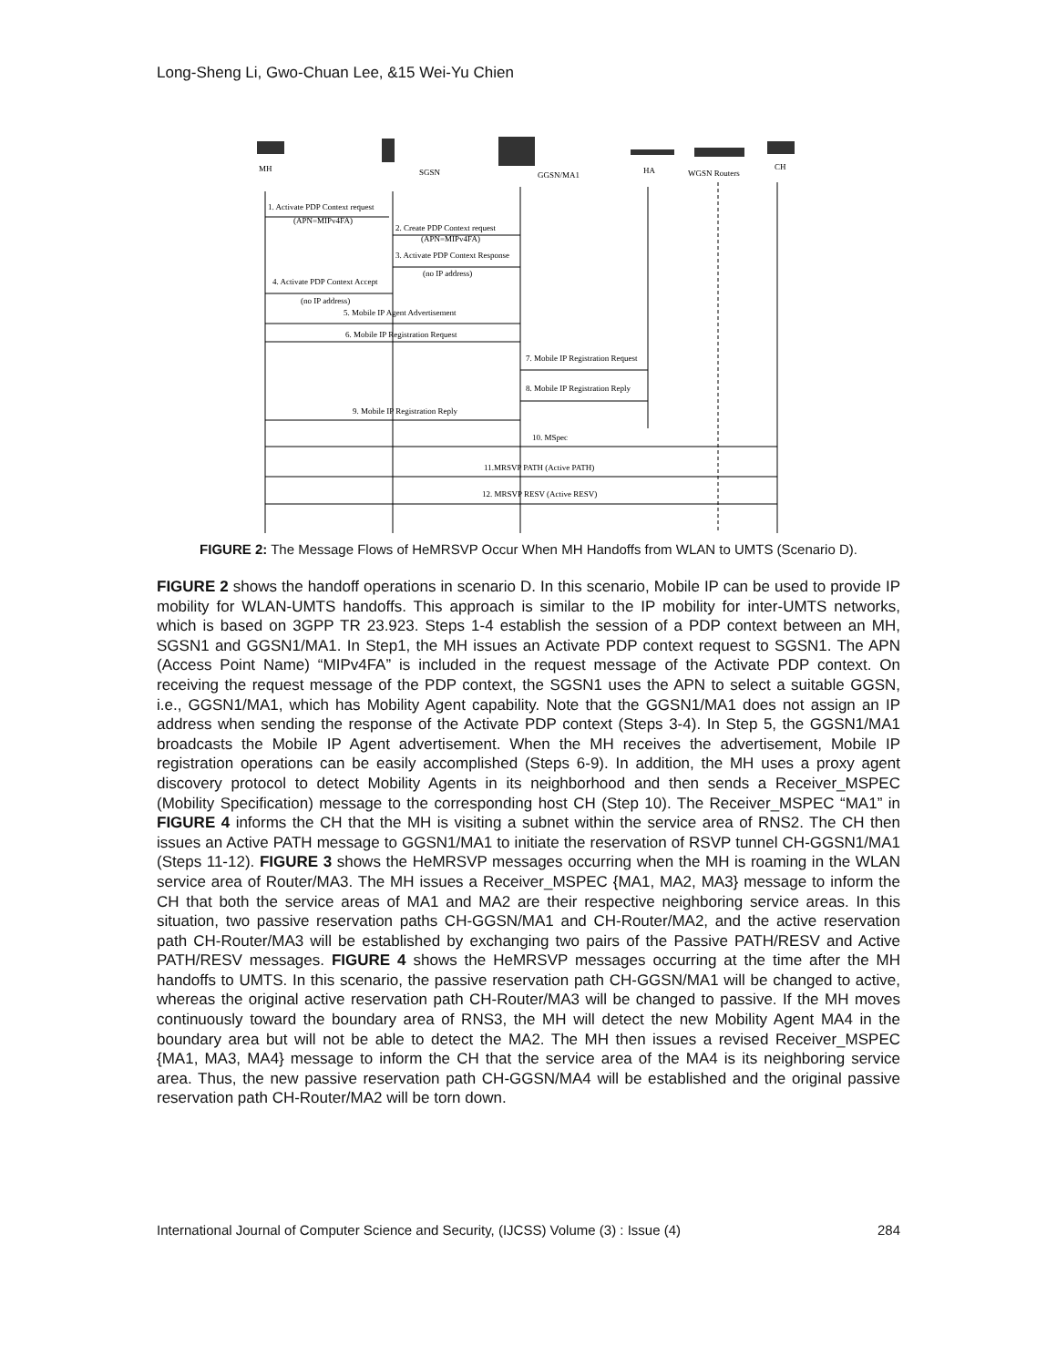Long-Sheng Li, Gwo-Chuan Lee, &15 Wei-Yu Chien
MH
SGSN
GGSN/MA1
HA
WGSN Routers
CH
1. Activate PDP Context request
(APN=MIPv4FA)
2. Create PDP Context request
(APN=MIPv4FA)
3. Activate PDP Context Response
(no IP address)
4. Activate PDP Context Accept
(no IP address)
5. Mobile IP Agent Advertisement
6. Mobile IP Registration Request
7. Mobile IP Registration Request
8. Mobile IP Registration Reply
9. Mobile IP Registration Reply
10. MSpec
11.MRSVP PATH (Active PATH)
12. MRSVP RESV (Active RESV)
FIGURE 2: The Message Flows of HeMRSVP Occur When MH Handoffs from WLAN to UMTS (Scenario D).
FIGURE 2 shows the handoff operations in scenario D. In this scenario, Mobile IP can be used to provide IP mobility for WLAN-UMTS handoffs. This approach is similar to the IP mobility for inter-UMTS networks, which is based on 3GPP TR 23.923. Steps 1-4 establish the session of a PDP context between an MH, SGSN1 and GGSN1/MA1. In Step1, the MH issues an Activate PDP context request to SGSN1. The APN (Access Point Name) “MIPv4FA” is included in the request message of the Activate PDP context. On receiving the request message of the PDP context, the SGSN1 uses the APN to select a suitable GGSN, i.e., GGSN1/MA1, which has Mobility Agent capability. Note that the GGSN1/MA1 does not assign an IP address when sending the response of the Activate PDP context (Steps 3-4). In Step 5, the GGSN1/MA1 broadcasts the Mobile IP Agent advertisement. When the MH receives the advertisement, Mobile IP registration operations can be easily accomplished (Steps 6-9). In addition, the MH uses a proxy agent discovery protocol to detect Mobility Agents in its neighborhood and then sends a Receiver_MSPEC (Mobility Specification) message to the corresponding host CH (Step 10). The Receiver_MSPEC “MA1” in FIGURE 4 informs the CH that the MH is visiting a subnet within the service area of RNS2. The CH then issues an Active PATH message to GGSN1/MA1 to initiate the reservation of RSVP tunnel CH-GGSN1/MA1 (Steps 11-12). FIGURE 3 shows the HeMRSVP messages occurring when the MH is roaming in the WLAN service area of Router/MA3. The MH issues a Receiver_MSPEC {MA1, MA2, MA3} message to inform the CH that both the service areas of MA1 and MA2 are their respective neighboring service areas. In this situation, two passive reservation paths CH-GGSN/MA1 and CH-Router/MA2, and the active reservation path CH-Router/MA3 will be established by exchanging two pairs of the Passive PATH/RESV and Active PATH/RESV messages. FIGURE 4 shows the HeMRSVP messages occurring at the time after the MH handoffs to UMTS. In this scenario, the passive reservation path CH-GGSN/MA1 will be changed to active, whereas the original active reservation path CH-Router/MA3 will be changed to passive. If the MH moves continuously toward the boundary area of RNS3, the MH will detect the new Mobility Agent MA4 in the boundary area but will not be able to detect the MA2. The MH then issues a revised Receiver_MSPEC {MA1, MA3, MA4} message to inform the CH that the service area of the MA4 is its neighboring service area. Thus, the new passive reservation path CH-GGSN/MA4 will be established and the original passive reservation path CH-Router/MA2 will be torn down.
International Journal of Computer Science and Security, (IJCSS) Volume (3) : Issue (4) 284